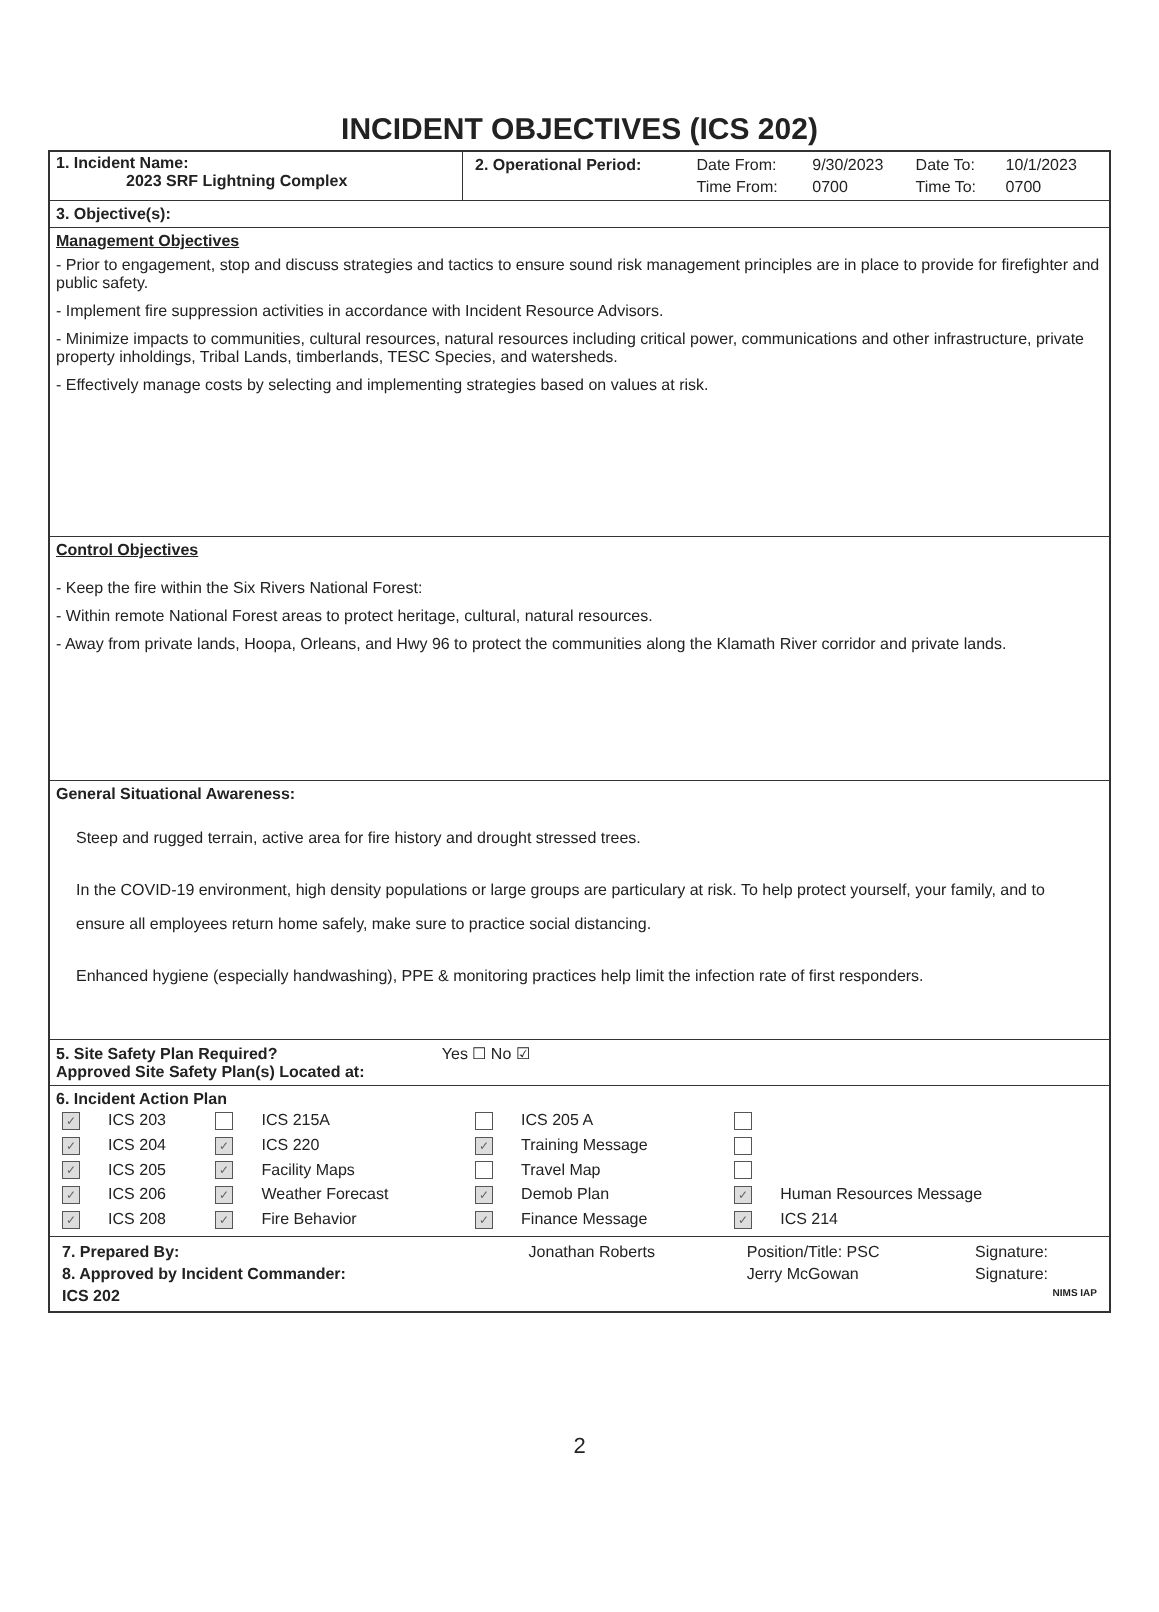INCIDENT OBJECTIVES (ICS 202)
| 1. Incident Name: 2023 SRF Lightning Complex | / 2. Operational Period: / Date From: / 9/30/2023 / Date To: / 10/1/2023 / / / Time From: / 0700 / Time To: / 0700 / |
3. Objective(s):
Management Objectives
- Prior to engagement, stop and discuss strategies and tactics to ensure sound risk management principles are in place to provide for firefighter and public safety.
- Implement fire suppression activities in accordance with Incident Resource Advisors.
- Minimize impacts to communities, cultural resources, natural resources including critical power, communications and other infrastructure, private property inholdings, Tribal Lands, timberlands, TESC Species, and watersheds.
- Effectively manage costs by selecting and implementing strategies based on values at risk.
Control Objectives
- Keep the fire within the Six Rivers National Forest:
- Within remote National Forest areas to protect heritage, cultural, natural resources.
- Away from private lands, Hoopa, Orleans, and Hwy 96 to protect the communities along the Klamath River corridor and private lands.
General Situational Awareness:
Steep and rugged terrain, active area for fire history and drought stressed trees.
In the COVID-19 environment, high density populations or large groups are particulary at risk. To help protect yourself, your family, and to ensure all employees return home safely, make sure to practice social distancing.
Enhanced hygiene (especially handwashing), PPE & monitoring practices help limit the infection rate of first responders.
5. Site Safety Plan Required? Yes ☐ No ☑
Approved Site Safety Plan(s) Located at:
6. Incident Action Plan
| ✓ | ICS 203 | | ICS 215A | | ICS 205 A | | |
| ✓ | ICS 204 | ✓ | ICS 220 | ✓ | Training Message | | |
| ✓ | ICS 205 | ✓ | Facility Maps | | Travel Map | | |
| ✓ | ICS 206 | ✓ | Weather Forecast | ✓ | Demob Plan | ✓ | Human Resources Message |
| ✓ | ICS 208 | ✓ | Fire Behavior | ✓ | Finance Message | ✓ | ICS 214 |
| 7. Prepared By: | Jonathan Roberts | Position/Title: PSC | Signature: |
| 8. Approved by Incident Commander: | | Jerry McGowan | Signature: |
| ICS 202 | | | NIMS IAP |
2